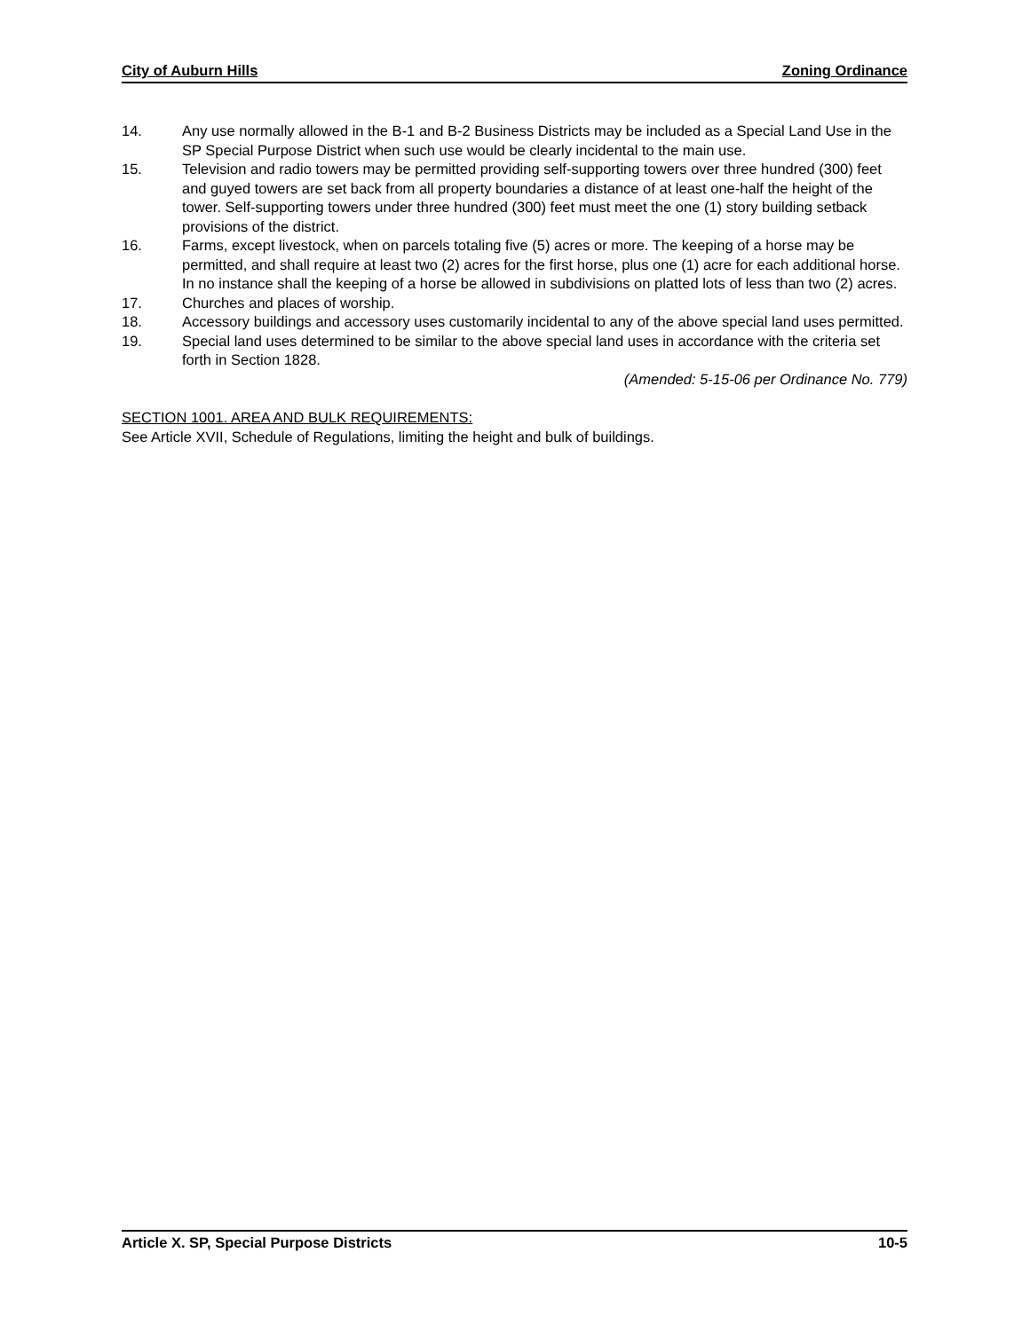City of Auburn Hills Zoning Ordinance
14. Any use normally allowed in the B-1 and B-2 Business Districts may be included as a Special Land Use in the SP Special Purpose District when such use would be clearly incidental to the main use.
15. Television and radio towers may be permitted providing self-supporting towers over three hundred (300) feet and guyed towers are set back from all property boundaries a distance of at least one-half the height of the tower. Self-supporting towers under three hundred (300) feet must meet the one (1) story building setback provisions of the district.
16. Farms, except livestock, when on parcels totaling five (5) acres or more. The keeping of a horse may be permitted, and shall require at least two (2) acres for the first horse, plus one (1) acre for each additional horse. In no instance shall the keeping of a horse be allowed in subdivisions on platted lots of less than two (2) acres.
17. Churches and places of worship.
18. Accessory buildings and accessory uses customarily incidental to any of the above special land uses permitted.
19. Special land uses determined to be similar to the above special land uses in accordance with the criteria set forth in Section 1828.
(Amended: 5-15-06 per Ordinance No. 779)
SECTION 1001. AREA AND BULK REQUIREMENTS:
See Article XVII, Schedule of Regulations, limiting the height and bulk of buildings.
Article X. SP, Special Purpose Districts 10-5